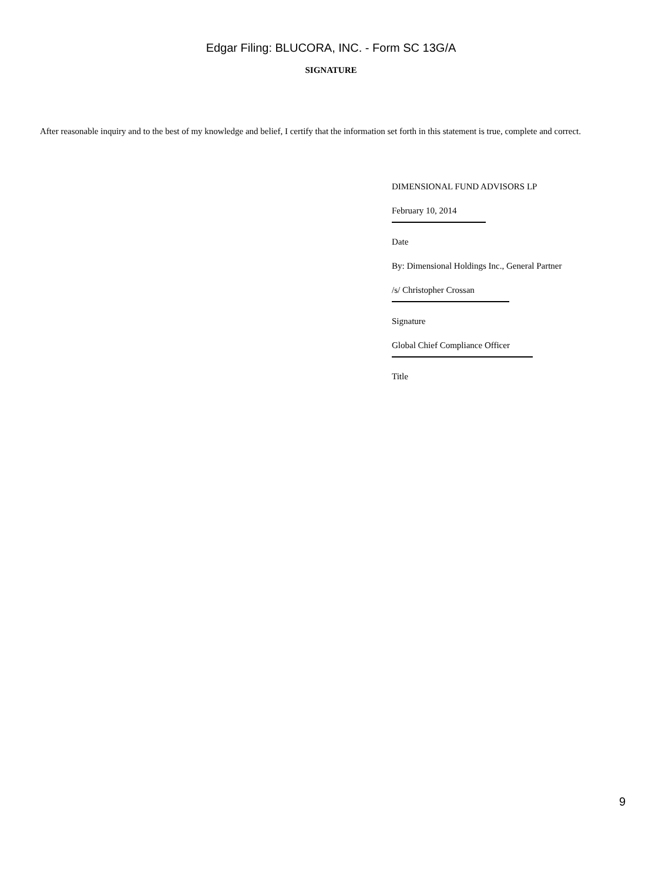Edgar Filing: BLUCORA, INC. - Form SC 13G/A
SIGNATURE
After reasonable inquiry and to the best of my knowledge and belief, I certify that the information set forth in this statement is true, complete and correct.
DIMENSIONAL FUND ADVISORS LP
February 10, 2014
Date
By: Dimensional Holdings Inc., General Partner
/s/ Christopher Crossan
Signature
Global Chief Compliance Officer
Title
9